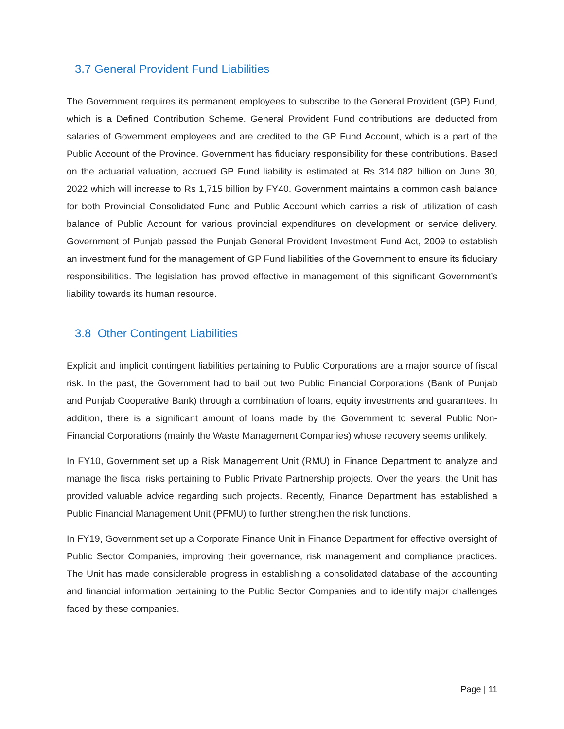3.7 General Provident Fund Liabilities
The Government requires its permanent employees to subscribe to the General Provident (GP) Fund, which is a Defined Contribution Scheme. General Provident Fund contributions are deducted from salaries of Government employees and are credited to the GP Fund Account, which is a part of the Public Account of the Province. Government has fiduciary responsibility for these contributions. Based on the actuarial valuation, accrued GP Fund liability is estimated at Rs 314.082 billion on June 30, 2022 which will increase to Rs 1,715 billion by FY40. Government maintains a common cash balance for both Provincial Consolidated Fund and Public Account which carries a risk of utilization of cash balance of Public Account for various provincial expenditures on development or service delivery. Government of Punjab passed the Punjab General Provident Investment Fund Act, 2009 to establish an investment fund for the management of GP Fund liabilities of the Government to ensure its fiduciary responsibilities. The legislation has proved effective in management of this significant Government’s liability towards its human resource.
3.8 Other Contingent Liabilities
Explicit and implicit contingent liabilities pertaining to Public Corporations are a major source of fiscal risk. In the past, the Government had to bail out two Public Financial Corporations (Bank of Punjab and Punjab Cooperative Bank) through a combination of loans, equity investments and guarantees. In addition, there is a significant amount of loans made by the Government to several Public Non-Financial Corporations (mainly the Waste Management Companies) whose recovery seems unlikely.
In FY10, Government set up a Risk Management Unit (RMU) in Finance Department to analyze and manage the fiscal risks pertaining to Public Private Partnership projects. Over the years, the Unit has provided valuable advice regarding such projects. Recently, Finance Department has established a Public Financial Management Unit (PFMU) to further strengthen the risk functions.
In FY19, Government set up a Corporate Finance Unit in Finance Department for effective oversight of Public Sector Companies, improving their governance, risk management and compliance practices. The Unit has made considerable progress in establishing a consolidated database of the accounting and financial information pertaining to the Public Sector Companies and to identify major challenges faced by these companies.
Page | 11